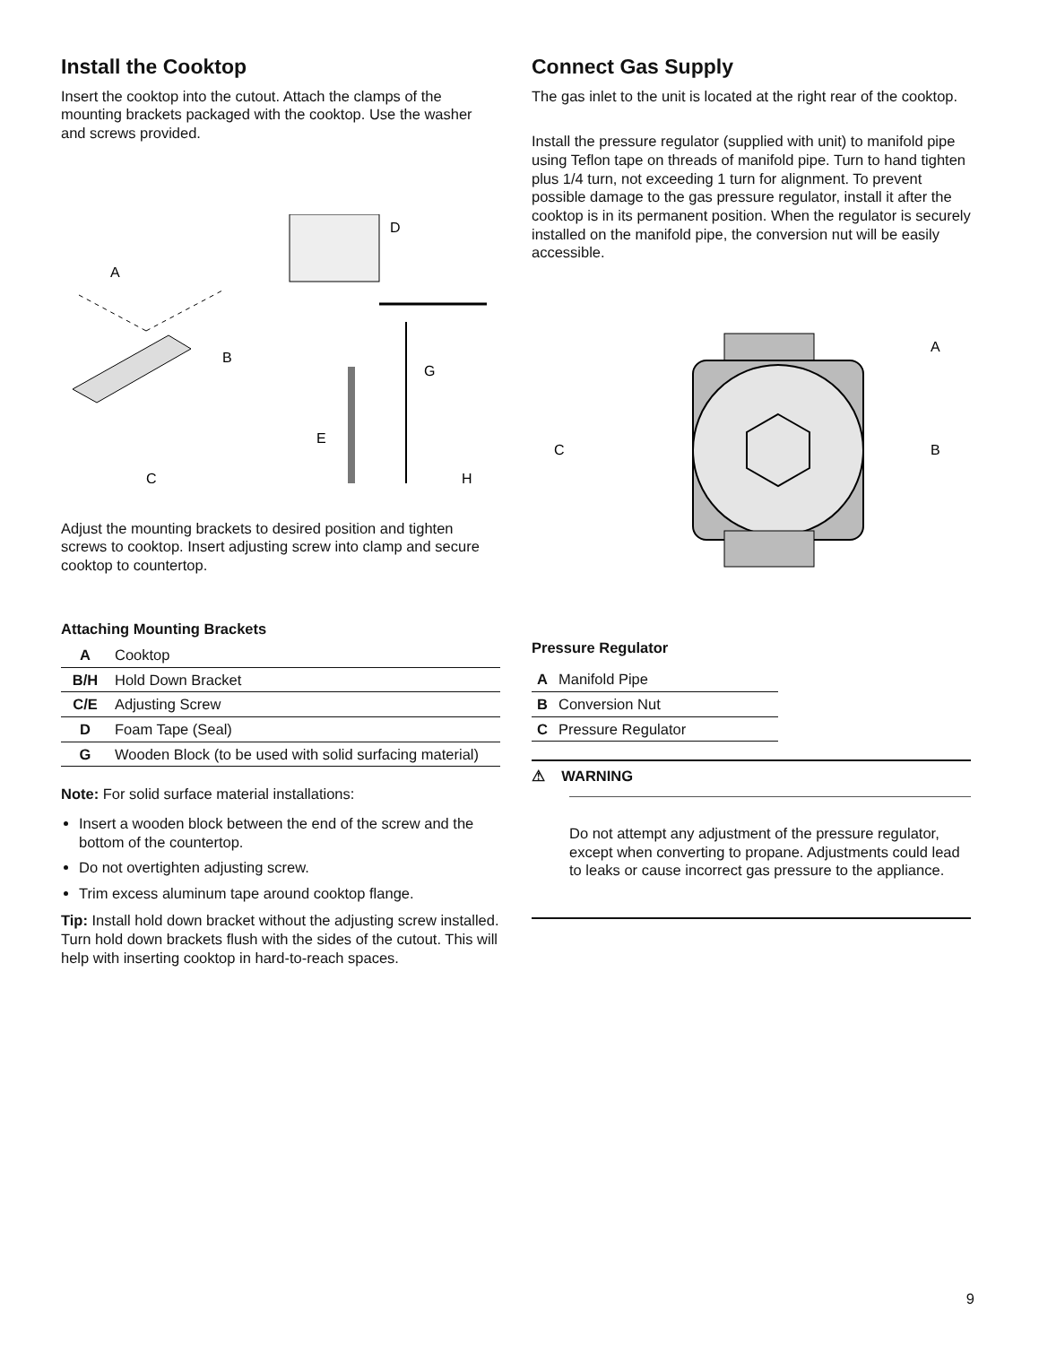Install the Cooktop
Insert the cooktop into the cutout. Attach the clamps of the mounting brackets packaged with the cooktop. Use the washer and screws provided.
A
B
C
D
G
E
H
Adjust the mounting brackets to desired position and tighten screws to cooktop. Insert adjusting screw into clamp and secure cooktop to countertop.
Attaching Mounting Brackets
| A | Cooktop |
| B/H | Hold Down Bracket |
| C/E | Adjusting Screw |
| D | Foam Tape (Seal) |
| G | Wooden Block (to be used with solid surfacing material) |
Note: For solid surface material installations:
Insert a wooden block between the end of the screw and the bottom of the countertop.
Do not overtighten adjusting screw.
Trim excess aluminum tape around cooktop flange.
Tip: Install hold down bracket without the adjusting screw installed. Turn hold down brackets flush with the sides of the cutout. This will help with inserting cooktop in hard-to-reach spaces.
Connect Gas Supply
The gas inlet to the unit is located at the right rear of the cooktop.
Install the pressure regulator (supplied with unit) to manifold pipe using Teflon tape on threads of manifold pipe. Turn to hand tighten plus 1/4 turn, not exceeding 1 turn for alignment. To prevent possible damage to the gas pressure regulator, install it after the cooktop is in its permanent position. When the regulator is securely installed on the manifold pipe, the conversion nut will be easily accessible.
A
B
C
Pressure Regulator
| A | Manifold Pipe |
| B | Conversion Nut |
| C | Pressure Regulator |
⚠ WARNING
Do not attempt any adjustment of the pressure regulator, except when converting to propane. Adjustments could lead to leaks or cause incorrect gas pressure to the appliance.
9